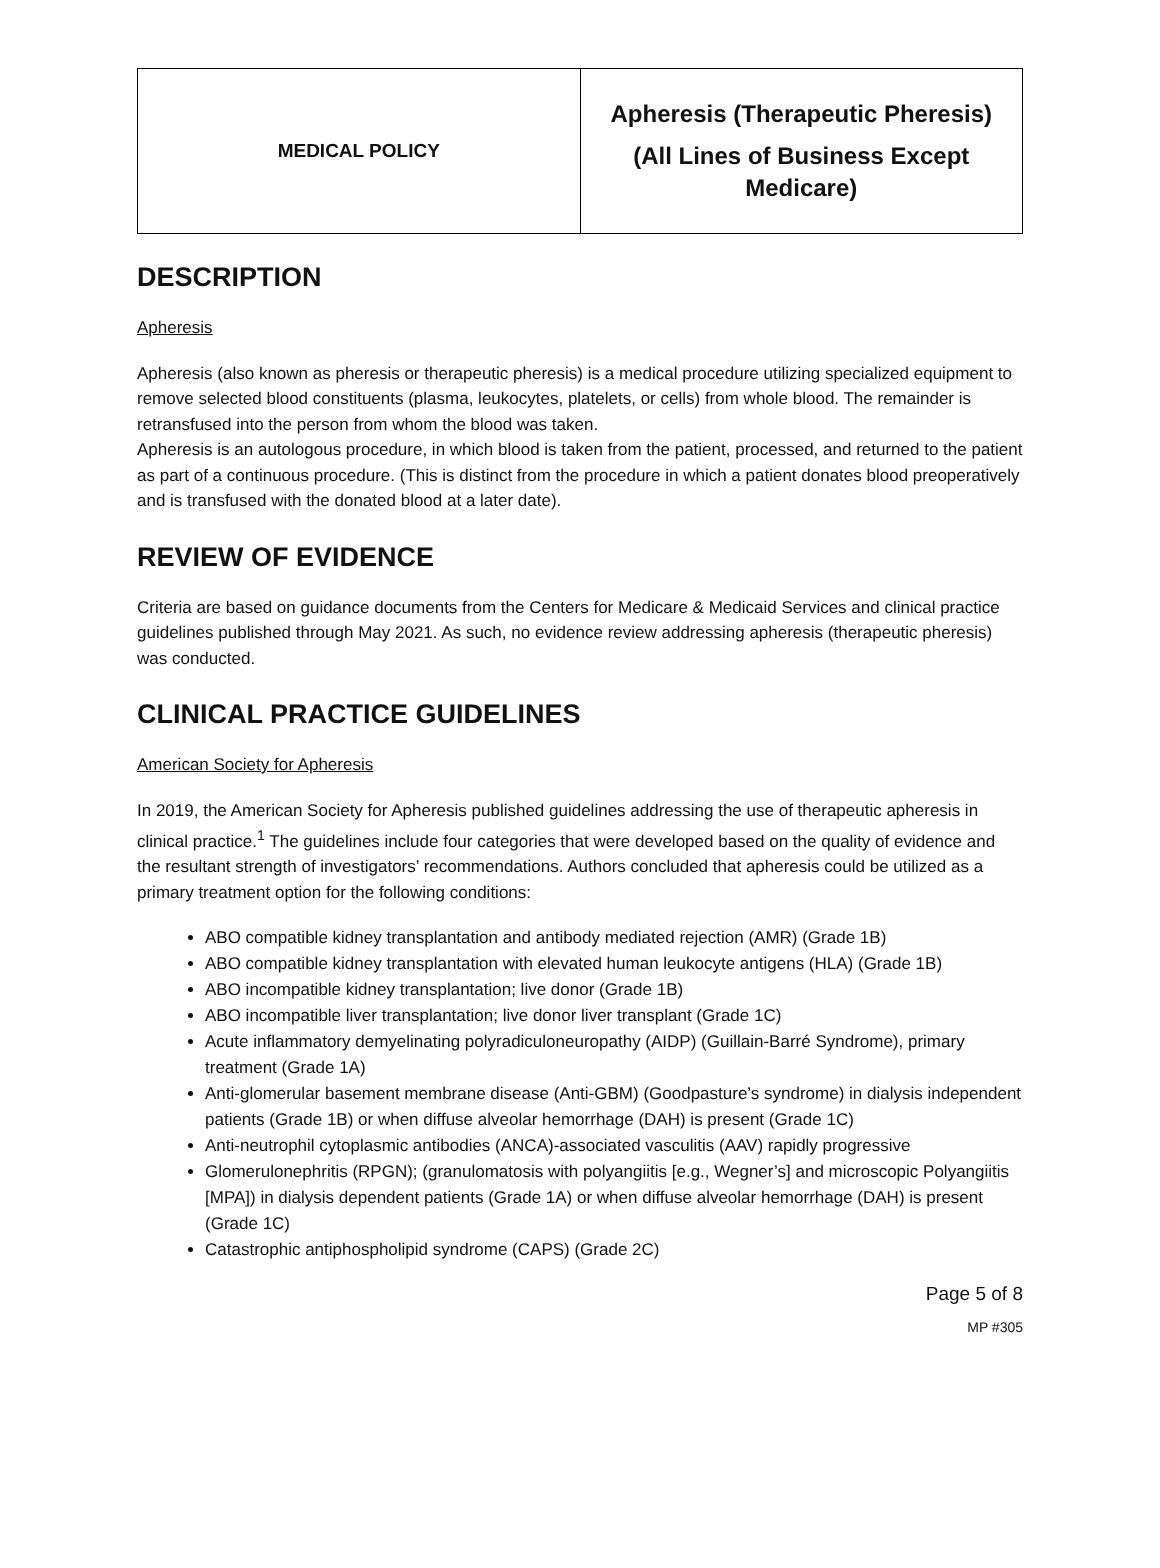| MEDICAL POLICY | Apheresis (Therapeutic Pheresis) (All Lines of Business Except Medicare) |
DESCRIPTION
Apheresis
Apheresis (also known as pheresis or therapeutic pheresis) is a medical procedure utilizing specialized equipment to remove selected blood constituents (plasma, leukocytes, platelets, or cells) from whole blood. The remainder is retransfused into the person from whom the blood was taken.
Apheresis is an autologous procedure, in which blood is taken from the patient, processed, and returned to the patient as part of a continuous procedure. (This is distinct from the procedure in which a patient donates blood preoperatively and is transfused with the donated blood at a later date).
REVIEW OF EVIDENCE
Criteria are based on guidance documents from the Centers for Medicare & Medicaid Services and clinical practice guidelines published through May 2021. As such, no evidence review addressing apheresis (therapeutic pheresis) was conducted.
CLINICAL PRACTICE GUIDELINES
American Society for Apheresis
In 2019, the American Society for Apheresis published guidelines addressing the use of therapeutic apheresis in clinical practice.<sup>1</sup> The guidelines include four categories that were developed based on the quality of evidence and the resultant strength of investigators’ recommendations. Authors concluded that apheresis could be utilized as a primary treatment option for the following conditions:
ABO compatible kidney transplantation and antibody mediated rejection (AMR) (Grade 1B)
ABO compatible kidney transplantation with elevated human leukocyte antigens (HLA) (Grade 1B)
ABO incompatible kidney transplantation; live donor (Grade 1B)
ABO incompatible liver transplantation; live donor liver transplant (Grade 1C)
Acute inflammatory demyelinating polyradiculoneuropathy (AIDP) (Guillain-Barré Syndrome), primary treatment (Grade 1A)
Anti-glomerular basement membrane disease (Anti-GBM) (Goodpasture’s syndrome) in dialysis independent patients (Grade 1B) or when diffuse alveolar hemorrhage (DAH) is present (Grade 1C)
Anti-neutrophil cytoplasmic antibodies (ANCA)-associated vasculitis (AAV) rapidly progressive
Glomerulonephritis (RPGN); (granulomatosis with polyangiitis [e.g., Wegner’s] and microscopic Polyangiitis [MPA]) in dialysis dependent patients (Grade 1A) or when diffuse alveolar hemorrhage (DAH) is present (Grade 1C)
Catastrophic antiphospholipid syndrome (CAPS) (Grade 2C)
Page 5 of 8
MP #305